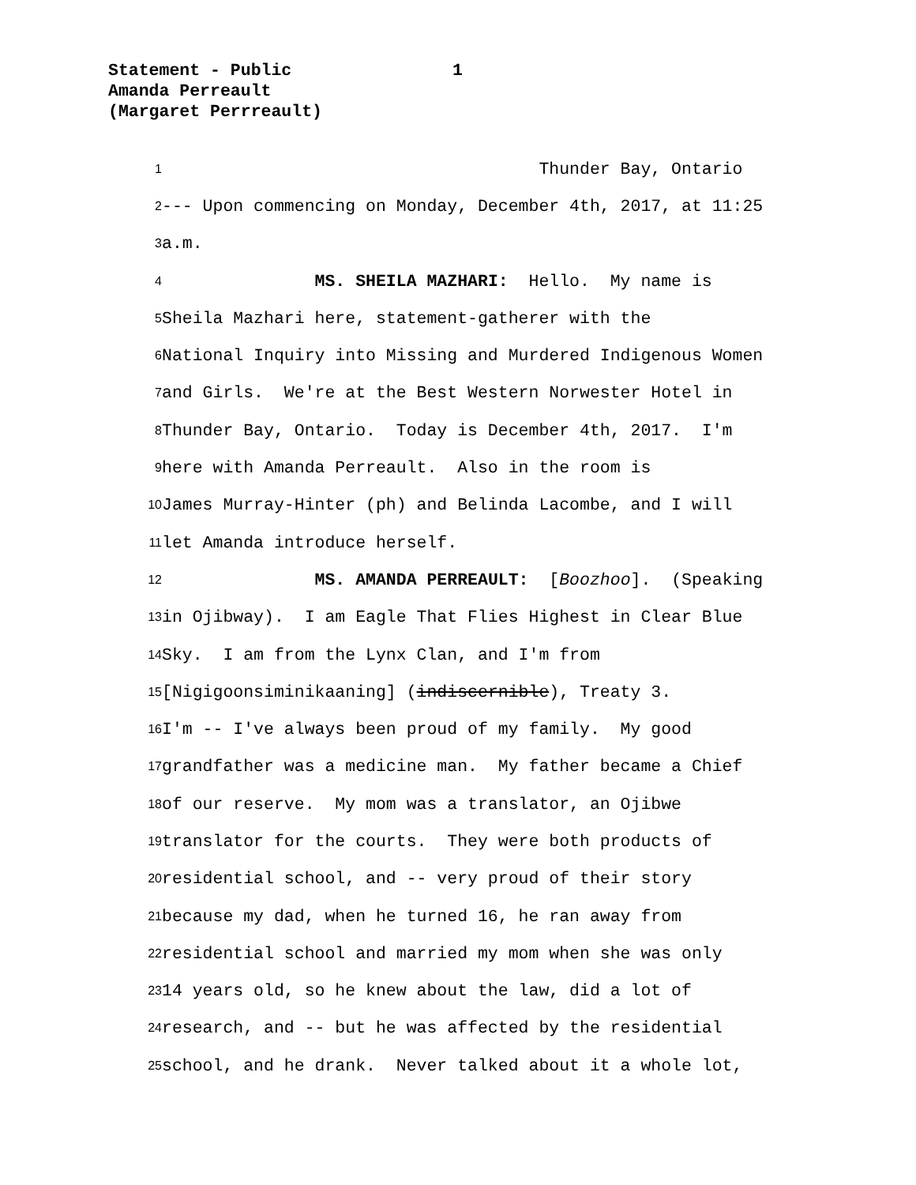Statement - Public
1
Amanda Perreault
(Margaret Perrreault)
1
Thunder Bay, Ontario
2
--- Upon commencing on Monday, December 4th, 2017, at 11:25
3
a.m.
4
MS. SHEILA MAZHARI: Hello. My name is
5
Sheila Mazhari here, statement-gatherer with the
6
National Inquiry into Missing and Murdered Indigenous Women
7
and Girls. We're at the Best Western Norwester Hotel in
8
Thunder Bay, Ontario. Today is December 4th, 2017. I'm
9
here with Amanda Perreault. Also in the room is
10
James Murray-Hinter (ph) and Belinda Lacombe, and I will
11
let Amanda introduce herself.
12
MS. AMANDA PERREAULT: [Boozhoo]. (Speaking
13
in Ojibway). I am Eagle That Flies Highest in Clear Blue
14
Sky. I am from the Lynx Clan, and I'm from
15
[Nigigoonsiminikaaning] (indiscernible), Treaty 3.
16
I'm -- I've always been proud of my family. My good
17
grandfather was a medicine man. My father became a Chief
18
of our reserve. My mom was a translator, an Ojibwe
19
translator for the courts. They were both products of
20
residential school, and -- very proud of their story
21
because my dad, when he turned 16, he ran away from
22
residential school and married my mom when she was only
23
14 years old, so he knew about the law, did a lot of
24
research, and -- but he was affected by the residential
25
school, and he drank. Never talked about it a whole lot,